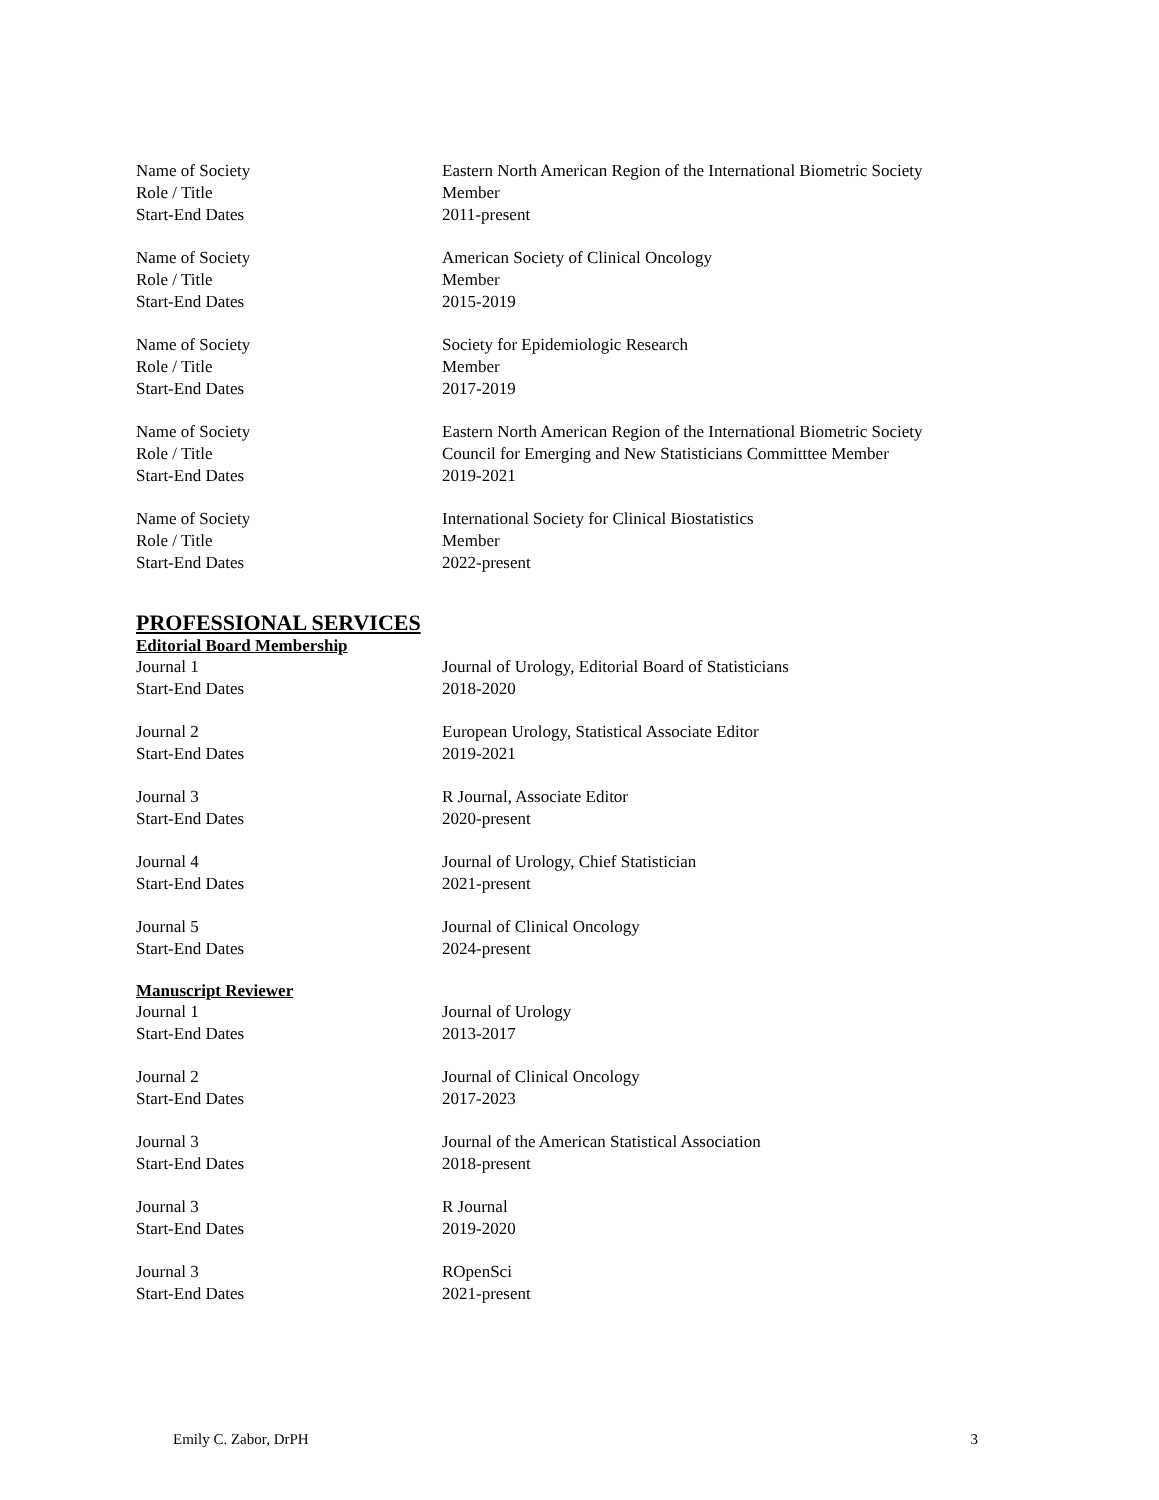Name of Society Eastern North American Region of the International Biometric Society
Role / Title Member
Start-End Dates 2011-present
Name of Society American Society of Clinical Oncology
Role / Title Member
Start-End Dates 2015-2019
Name of Society Society for Epidemiologic Research
Role / Title Member
Start-End Dates 2017-2019
Name of Society Eastern North American Region of the International Biometric Society
Role / Title Council for Emerging and New Statisticians Committtee Member
Start-End Dates 2019-2021
Name of Society International Society for Clinical Biostatistics
Role / Title Member
Start-End Dates 2022-present
PROFESSIONAL SERVICES
Editorial Board Membership
Journal 1 Journal of Urology, Editorial Board of Statisticians
Start-End Dates 2018-2020
Journal 2 European Urology, Statistical Associate Editor
Start-End Dates 2019-2021
Journal 3 R Journal, Associate Editor
Start-End Dates 2020-present
Journal 4 Journal of Urology, Chief Statistician
Start-End Dates 2021-present
Journal 5 Journal of Clinical Oncology
Start-End Dates 2024-present
Manuscript Reviewer
Journal 1 Journal of Urology
Start-End Dates 2013-2017
Journal 2 Journal of Clinical Oncology
Start-End Dates 2017-2023
Journal 3 Journal of the American Statistical Association
Start-End Dates 2018-present
Journal 3 R Journal
Start-End Dates 2019-2020
Journal 3 ROpenSci
Start-End Dates 2021-present
Emily C. Zabor, DrPH 3